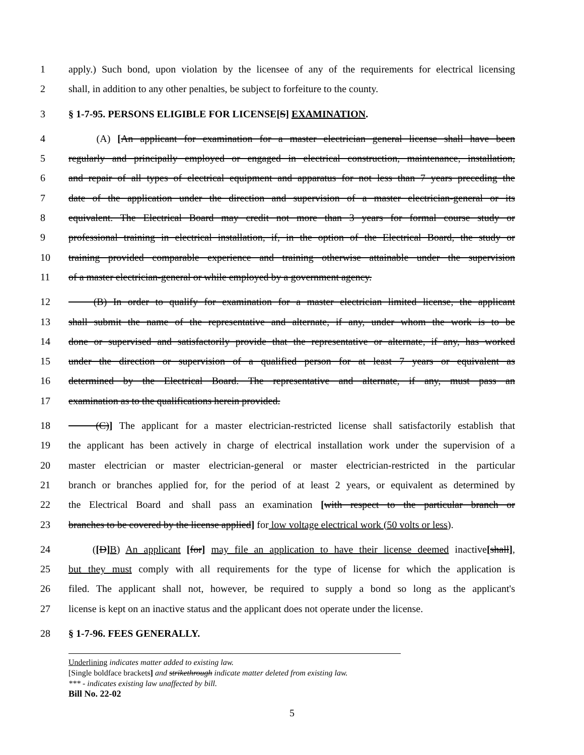1 apply.) Such bond, upon violation by the licensee of any of the requirements for electrical licensing
2 shall, in addition to any other penalties, be subject to forfeiture to the county.
3 § 1-7-95. PERSONS ELIGIBLE FOR LICENSE[S] EXAMINATION.
4 (A) [An applicant for examination for a master electrician general license shall have been
5 regularly and principally employed or engaged in electrical construction, maintenance, installation,
6 and repair of all types of electrical equipment and apparatus for not less than 7 years preceding the
7 date of the application under the direction and supervision of a master electrician-general or its
8 equivalent. The Electrical Board may credit not more than 3 years for formal course study or
9 professional training in electrical installation, if, in the option of the Electrical Board, the study or
10 training provided comparable experience and training otherwise attainable under the supervision
11 of a master electrician-general or while employed by a government agency.
12 (B) In order to qualify for examination for a master electrician limited license, the applicant
13 shall submit the name of the representative and alternate, if any, under whom the work is to be
14 done or supervised and satisfactorily provide that the representative or alternate, if any, has worked
15 under the direction or supervision of a qualified person for at least 7 years or equivalent as
16 determined by the Electrical Board. The representative and alternate, if any, must pass an
17 examination as to the qualifications herein provided.
18 (C)] The applicant for a master electrician-restricted license shall satisfactorily establish that
19 the applicant has been actively in charge of electrical installation work under the supervision of a
20 master electrician or master electrician-general or master electrician-restricted in the particular
21 branch or branches applied for, for the period of at least 2 years, or equivalent as determined by
22 the Electrical Board and shall pass an examination [with respect to the particular branch or
23 branches to be covered by the license applied] for low voltage electrical work (50 volts or less).
24 ([D] B) An applicant [for] may file an application to have their license deemed inactive[shall],
25 but they must comply with all requirements for the type of license for which the application is
26 filed. The applicant shall not, however, be required to supply a bond so long as the applicant's
27 license is kept on an inactive status and the applicant does not operate under the license.
28 § 1-7-96. FEES GENERALLY.
Underlining indicates matter added to existing law.
[Single boldface brackets] and strikethrough indicate matter deleted from existing law.
*** - indicates existing law unaffected by bill.
Bill No. 22-02
5